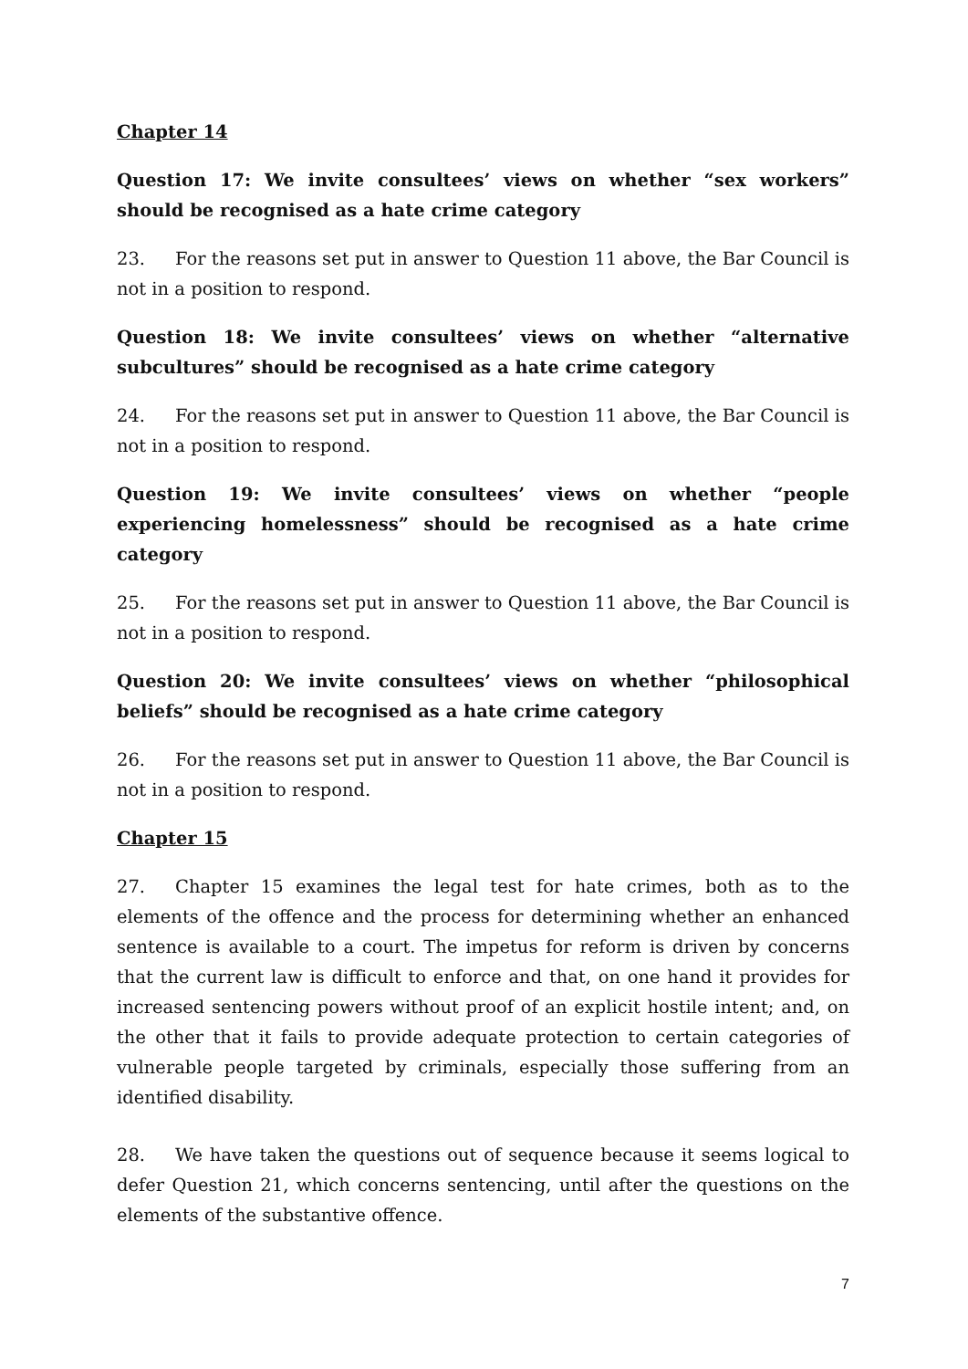Chapter 14
Question 17: We invite consultees’ views on whether “sex workers” should be recognised as a hate crime category
23. For the reasons set put in answer to Question 11 above, the Bar Council is not in a position to respond.
Question 18: We invite consultees’ views on whether “alternative subcultures” should be recognised as a hate crime category
24. For the reasons set put in answer to Question 11 above, the Bar Council is not in a position to respond.
Question 19: We invite consultees’ views on whether “people experiencing homelessness” should be recognised as a hate crime category
25. For the reasons set put in answer to Question 11 above, the Bar Council is not in a position to respond.
Question 20: We invite consultees’ views on whether “philosophical beliefs” should be recognised as a hate crime category
26. For the reasons set put in answer to Question 11 above, the Bar Council is not in a position to respond.
Chapter 15
27. Chapter 15 examines the legal test for hate crimes, both as to the elements of the offence and the process for determining whether an enhanced sentence is available to a court. The impetus for reform is driven by concerns that the current law is difficult to enforce and that, on one hand it provides for increased sentencing powers without proof of an explicit hostile intent; and, on the other that it fails to provide adequate protection to certain categories of vulnerable people targeted by criminals, especially those suffering from an identified disability.
28. We have taken the questions out of sequence because it seems logical to defer Question 21, which concerns sentencing, until after the questions on the elements of the substantive offence.
7